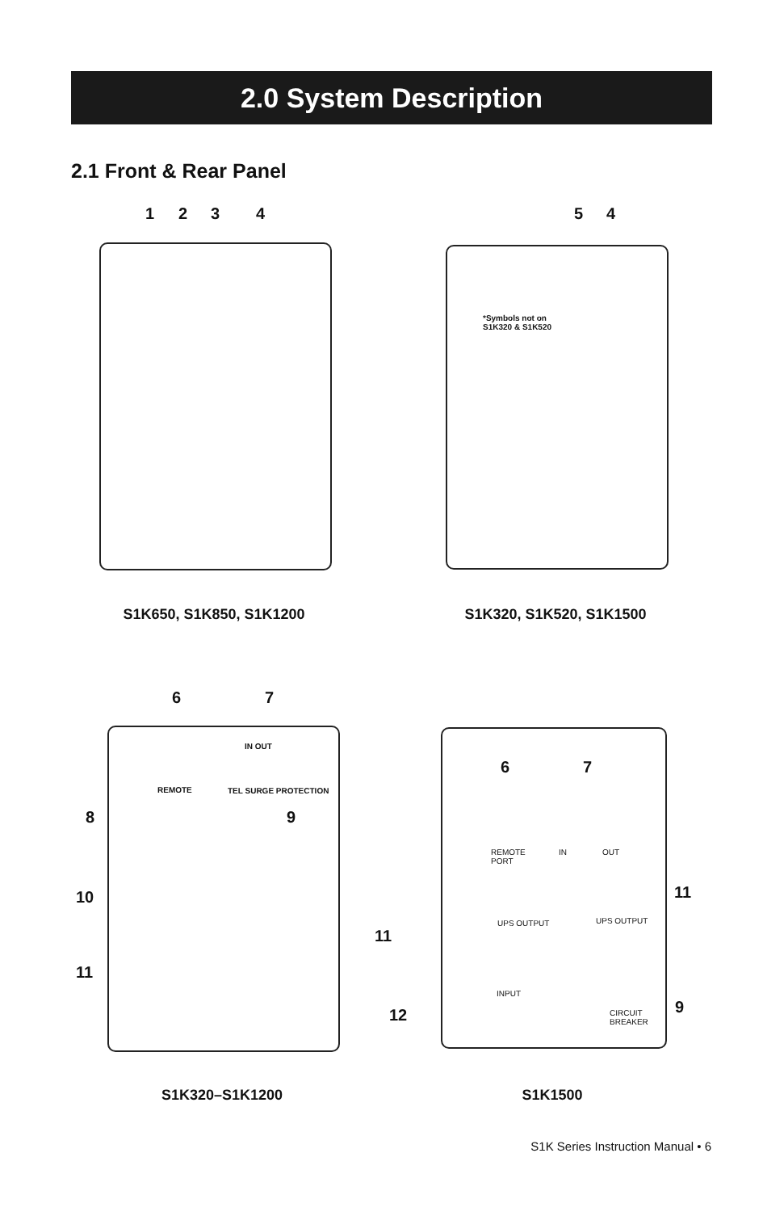2.0 System Description
2.1 Front & Rear Panel
1 2 3 4 5 4
*Symbols not on
S1K320 & S1K520
S1K650, S1K850, S1K1200 S1K320, S1K520, S1K1500
6 7
8 9
10
11
IN OUT
REMOTE TEL SURGE PROTECTION
11
6 7
REMOTE
PORT
IN OUT
UPS OUTPUT UPS OUTPUT
11
INPUT
CIRCUIT
BREAKER
12 9
S1K320–S1K1200 S1K1500
S1K Series Instruction Manual • 6